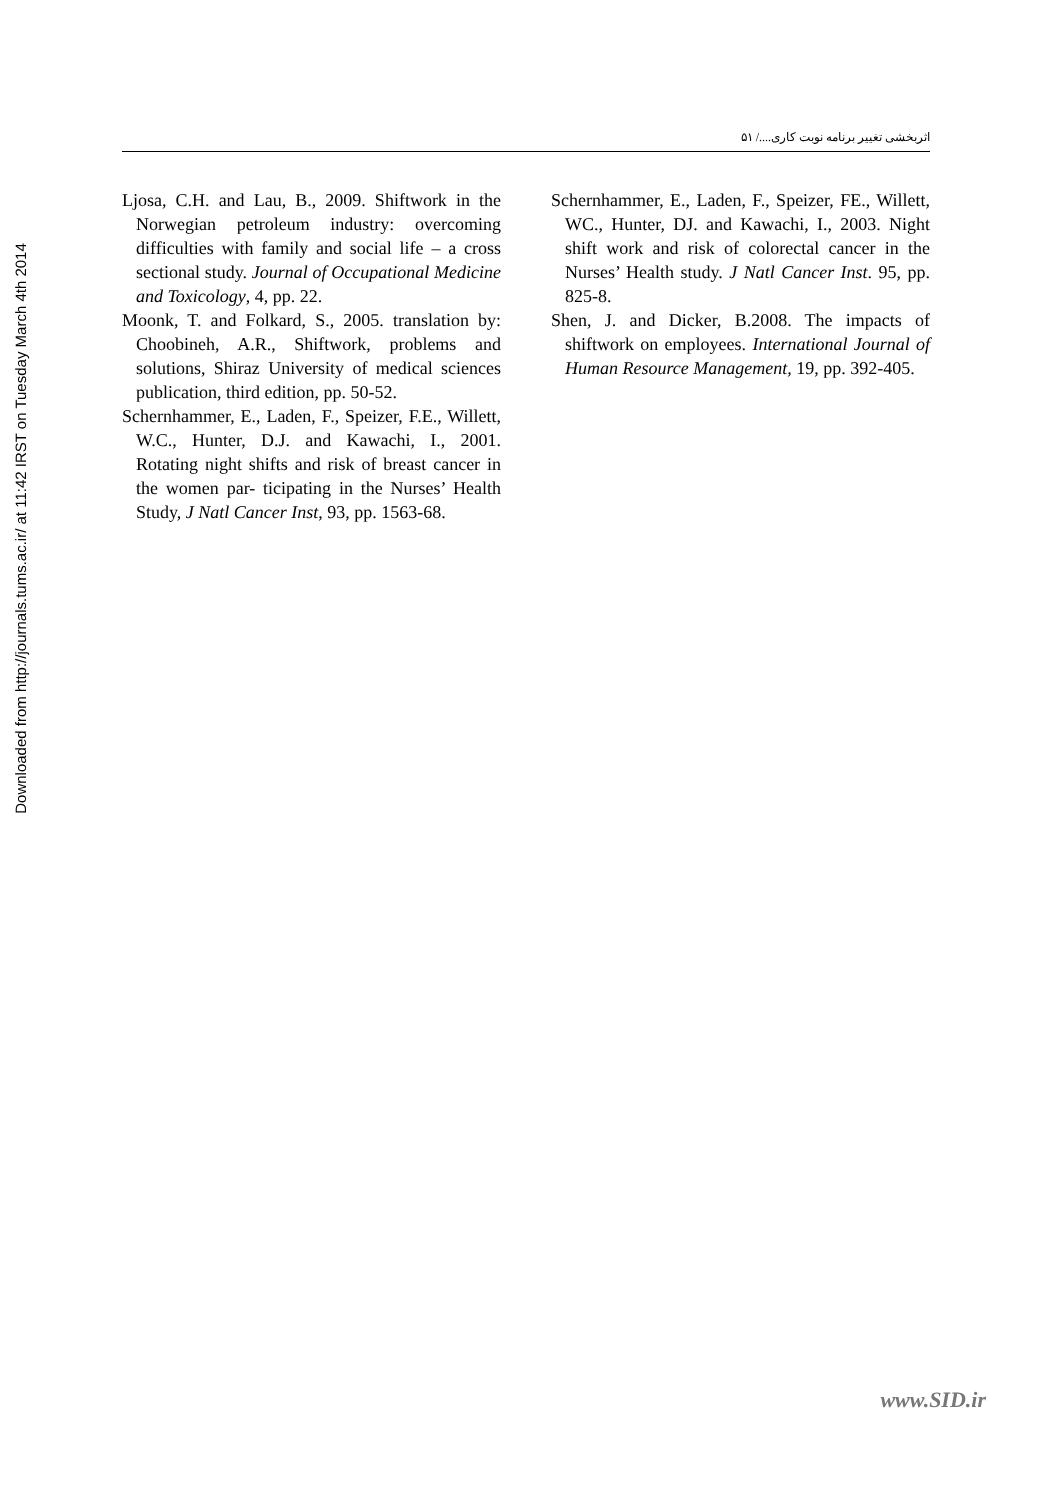Downloaded from http://journals.tums.ac.ir/ at 11:42 IRST on Tuesday March 4th 2014
اثربخشی تغییر برنامه نوبت کاری..../ ۵۱
Ljosa, C.H. and Lau, B., 2009. Shiftwork in the Norwegian petroleum industry: overcoming difficulties with family and social life – a cross sectional study. Journal of Occupational Medicine and Toxicology, 4, pp. 22.
Moonk, T. and Folkard, S., 2005. translation by: Choobineh, A.R., Shiftwork, problems and solutions, Shiraz University of medical sciences publication, third edition, pp. 50-52.
Schernhammer, E., Laden, F., Speizer, F.E., Willett, W.C., Hunter, D.J. and Kawachi, I., 2001. Rotating night shifts and risk of breast cancer in the women par- ticipating in the Nurses’ Health Study, J Natl Cancer Inst, 93, pp. 1563-68.
Schernhammer, E., Laden, F., Speizer, FE., Willett, WC., Hunter, DJ. and Kawachi, I., 2003. Night shift work and risk of colorectal cancer in the Nurses’ Health study. J Natl Cancer Inst. 95, pp. 825-8.
Shen, J. and Dicker, B.2008. The impacts of shiftwork on employees. International Journal of Human Resource Management, 19, pp. 392-405.
www.SID.ir